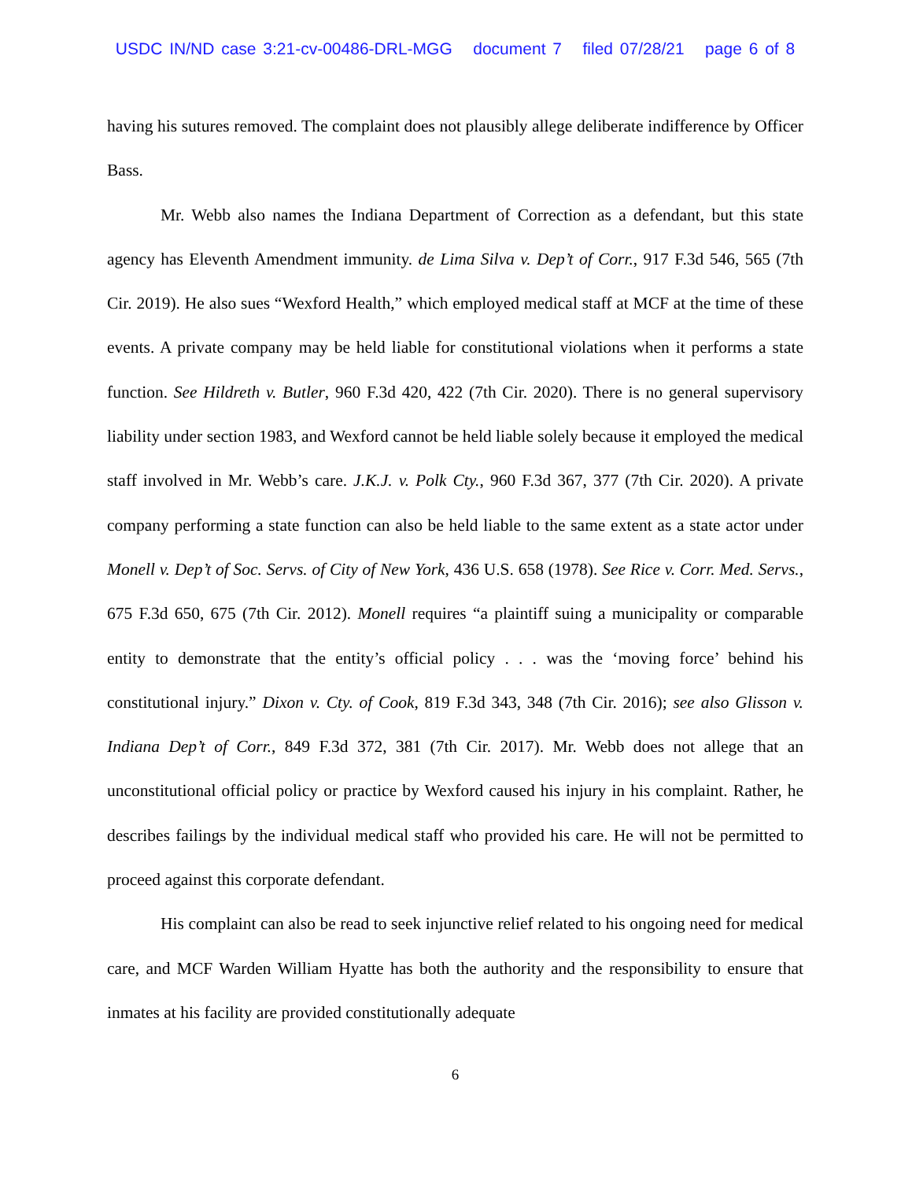USDC IN/ND case 3:21-cv-00486-DRL-MGG document 7 filed 07/28/21 page 6 of 8
having his sutures removed. The complaint does not plausibly allege deliberate indifference by Officer Bass.
Mr. Webb also names the Indiana Department of Correction as a defendant, but this state agency has Eleventh Amendment immunity. de Lima Silva v. Dep’t of Corr., 917 F.3d 546, 565 (7th Cir. 2019). He also sues “Wexford Health,” which employed medical staff at MCF at the time of these events. A private company may be held liable for constitutional violations when it performs a state function. See Hildreth v. Butler, 960 F.3d 420, 422 (7th Cir. 2020). There is no general supervisory liability under section 1983, and Wexford cannot be held liable solely because it employed the medical staff involved in Mr. Webb’s care. J.K.J. v. Polk Cty., 960 F.3d 367, 377 (7th Cir. 2020). A private company performing a state function can also be held liable to the same extent as a state actor under Monell v. Dep’t of Soc. Servs. of City of New York, 436 U.S. 658 (1978). See Rice v. Corr. Med. Servs., 675 F.3d 650, 675 (7th Cir. 2012). Monell requires “a plaintiff suing a municipality or comparable entity to demonstrate that the entity’s official policy . . . was the ‘moving force’ behind his constitutional injury.” Dixon v. Cty. of Cook, 819 F.3d 343, 348 (7th Cir. 2016); see also Glisson v. Indiana Dep’t of Corr., 849 F.3d 372, 381 (7th Cir. 2017). Mr. Webb does not allege that an unconstitutional official policy or practice by Wexford caused his injury in his complaint. Rather, he describes failings by the individual medical staff who provided his care. He will not be permitted to proceed against this corporate defendant.
His complaint can also be read to seek injunctive relief related to his ongoing need for medical care, and MCF Warden William Hyatte has both the authority and the responsibility to ensure that inmates at his facility are provided constitutionally adequate
6